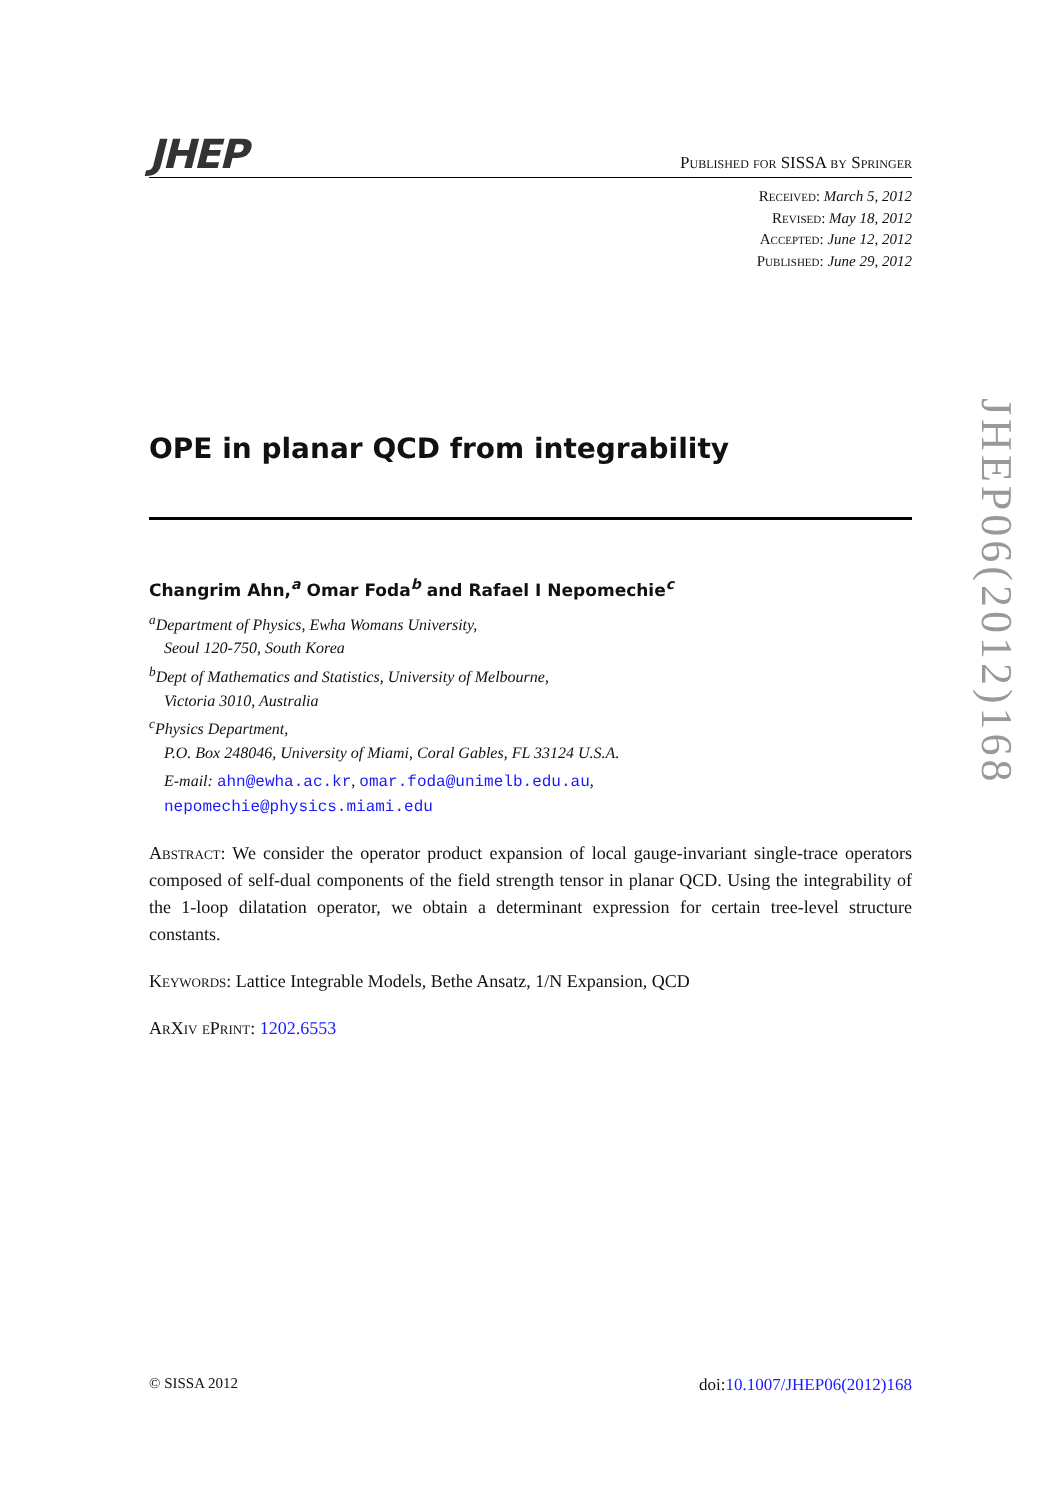JHEP Published for SISSA by Springer
Received: March 5, 2012
Revised: May 18, 2012
Accepted: June 12, 2012
Published: June 29, 2012
OPE in planar QCD from integrability
Changrim Ahn,<sup>a</sup> Omar Foda<sup>b</sup> and Rafael I Nepomechie<sup>c</sup>
<sup>a</sup> Department of Physics, Ewha Womans University,
Seoul 120-750, South Korea
<sup>b</sup> Dept of Mathematics and Statistics, University of Melbourne,
Victoria 3010, Australia
<sup>c</sup> Physics Department,
P.O. Box 248046, University of Miami, Coral Gables, FL 33124 U.S.A.
E-mail: ahn@ewha.ac.kr, omar.foda@unimelb.edu.au,
nepomechie@physics.miami.edu
Abstract: We consider the operator product expansion of local gauge-invariant single-trace operators composed of self-dual components of the field strength tensor in planar QCD. Using the integrability of the 1-loop dilatation operator, we obtain a determinant expression for certain tree-level structure constants.
Keywords: Lattice Integrable Models, Bethe Ansatz, 1/N Expansion, QCD
ArXiv ePrint: 1202.6553
JHEP06(2012)168
© SISSA 2012 doi:10.1007/JHEP06(2012)168